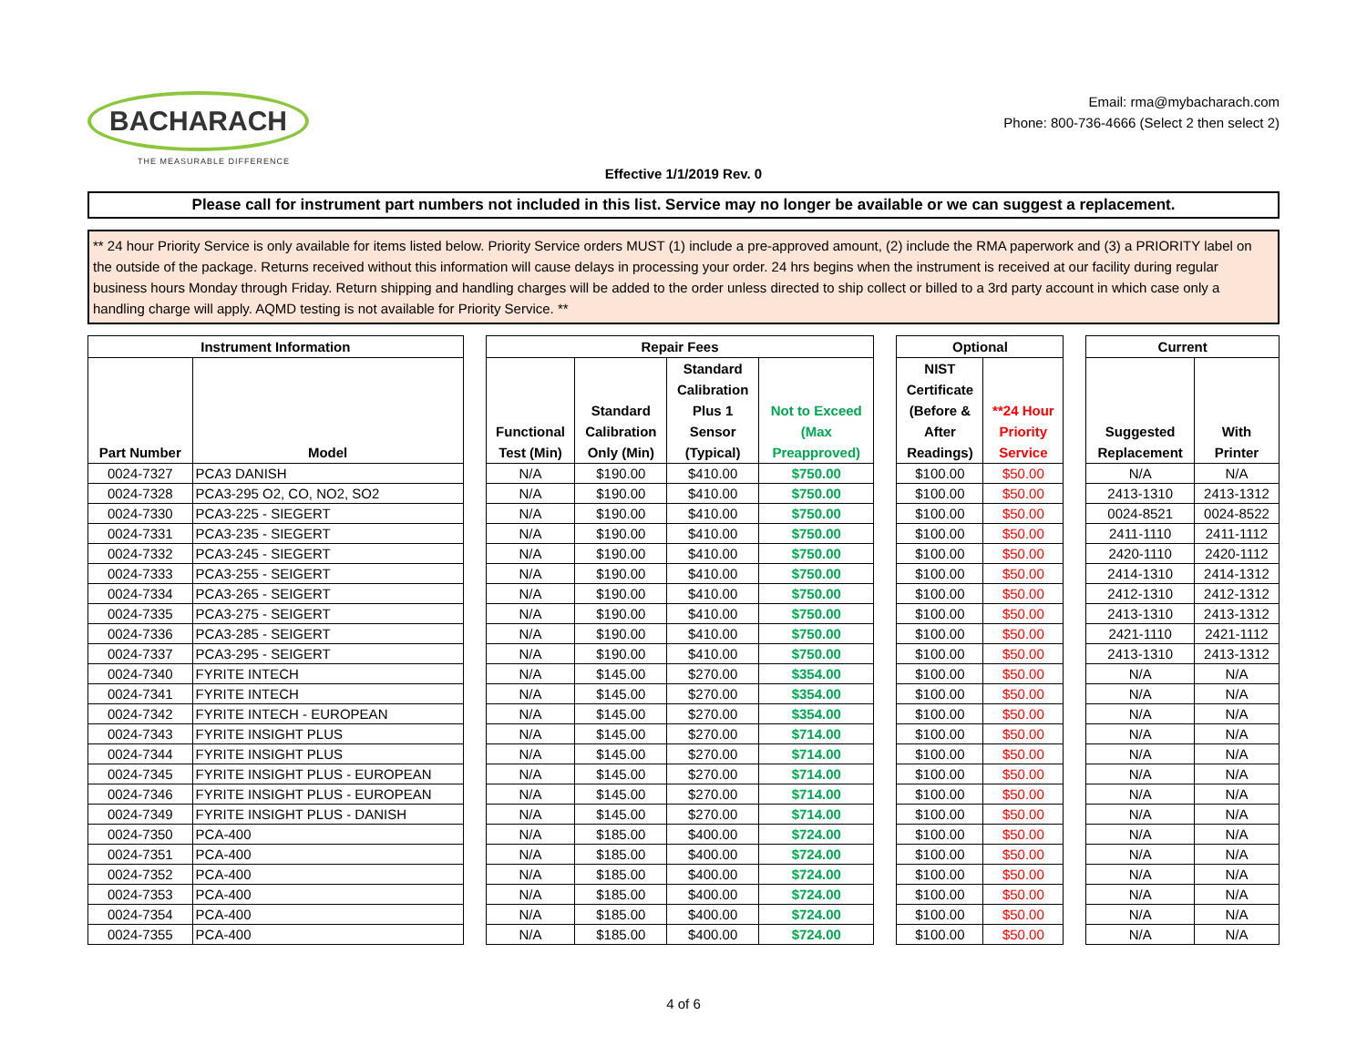BACHARACH
THE MEASURABLE DIFFERENCE
Email: rma@mybacharach.com
Phone: 800-736-4666 (Select 2 then select 2)
Effective 1/1/2019 Rev. 0
Please call for instrument part numbers not included in this list. Service may no longer be available or we can suggest a replacement.
** 24 hour Priority Service is only available for items listed below. Priority Service orders MUST (1) include a pre-approved amount, (2) include the RMA paperwork and (3) a PRIORITY label on the outside of the package. Returns received without this information will cause delays in processing your order. 24 hrs begins when the instrument is received at our facility during regular business hours Monday through Friday. Return shipping and handling charges will be added to the order unless directed to ship collect or billed to a 3rd party account in which case only a handling charge will apply. AQMD testing is not available for Priority Service. **
| Instrument Information | | | Repair Fees | | | | | Optional | | | Current | |
| Part Number | Model | | Functional Test (Min) | Standard Calibration Only (Min) | Standard Calibration Plus 1 Sensor (Typical) | Not to Exceed (Max Preapproved) | | NIST Certificate (Before & After Readings) | **24 Hour Priority Service | | Suggested Replacement | With Printer |
| 0024-7327 | PCA3 DANISH | | N/A | $190.00 | $410.00 | $750.00 | | $100.00 | $50.00 | | N/A | N/A |
| 0024-7328 | PCA3-295 O2, CO, NO2, SO2 | | N/A | $190.00 | $410.00 | $750.00 | | $100.00 | $50.00 | | 2413-1310 | 2413-1312 |
| 0024-7330 | PCA3-225 - SIEGERT | | N/A | $190.00 | $410.00 | $750.00 | | $100.00 | $50.00 | | 0024-8521 | 0024-8522 |
| 0024-7331 | PCA3-235 - SIEGERT | | N/A | $190.00 | $410.00 | $750.00 | | $100.00 | $50.00 | | 2411-1110 | 2411-1112 |
| 0024-7332 | PCA3-245 - SIEGERT | | N/A | $190.00 | $410.00 | $750.00 | | $100.00 | $50.00 | | 2420-1110 | 2420-1112 |
| 0024-7333 | PCA3-255 - SEIGERT | | N/A | $190.00 | $410.00 | $750.00 | | $100.00 | $50.00 | | 2414-1310 | 2414-1312 |
| 0024-7334 | PCA3-265 - SEIGERT | | N/A | $190.00 | $410.00 | $750.00 | | $100.00 | $50.00 | | 2412-1310 | 2412-1312 |
| 0024-7335 | PCA3-275 - SEIGERT | | N/A | $190.00 | $410.00 | $750.00 | | $100.00 | $50.00 | | 2413-1310 | 2413-1312 |
| 0024-7336 | PCA3-285 - SEIGERT | | N/A | $190.00 | $410.00 | $750.00 | | $100.00 | $50.00 | | 2421-1110 | 2421-1112 |
| 0024-7337 | PCA3-295 - SEIGERT | | N/A | $190.00 | $410.00 | $750.00 | | $100.00 | $50.00 | | 2413-1310 | 2413-1312 |
| 0024-7340 | FYRITE INTECH | | N/A | $145.00 | $270.00 | $354.00 | | $100.00 | $50.00 | | N/A | N/A |
| 0024-7341 | FYRITE INTECH | | N/A | $145.00 | $270.00 | $354.00 | | $100.00 | $50.00 | | N/A | N/A |
| 0024-7342 | FYRITE INTECH - EUROPEAN | | N/A | $145.00 | $270.00 | $354.00 | | $100.00 | $50.00 | | N/A | N/A |
| 0024-7343 | FYRITE INSIGHT PLUS | | N/A | $145.00 | $270.00 | $714.00 | | $100.00 | $50.00 | | N/A | N/A |
| 0024-7344 | FYRITE INSIGHT PLUS | | N/A | $145.00 | $270.00 | $714.00 | | $100.00 | $50.00 | | N/A | N/A |
| 0024-7345 | FYRITE INSIGHT PLUS - EUROPEAN | | N/A | $145.00 | $270.00 | $714.00 | | $100.00 | $50.00 | | N/A | N/A |
| 0024-7346 | FYRITE INSIGHT PLUS - EUROPEAN | | N/A | $145.00 | $270.00 | $714.00 | | $100.00 | $50.00 | | N/A | N/A |
| 0024-7349 | FYRITE INSIGHT PLUS - DANISH | | N/A | $145.00 | $270.00 | $714.00 | | $100.00 | $50.00 | | N/A | N/A |
| 0024-7350 | PCA-400 | | N/A | $185.00 | $400.00 | $724.00 | | $100.00 | $50.00 | | N/A | N/A |
| 0024-7351 | PCA-400 | | N/A | $185.00 | $400.00 | $724.00 | | $100.00 | $50.00 | | N/A | N/A |
| 0024-7352 | PCA-400 | | N/A | $185.00 | $400.00 | $724.00 | | $100.00 | $50.00 | | N/A | N/A |
| 0024-7353 | PCA-400 | | N/A | $185.00 | $400.00 | $724.00 | | $100.00 | $50.00 | | N/A | N/A |
| 0024-7354 | PCA-400 | | N/A | $185.00 | $400.00 | $724.00 | | $100.00 | $50.00 | | N/A | N/A |
| 0024-7355 | PCA-400 | | N/A | $185.00 | $400.00 | $724.00 | | $100.00 | $50.00 | | N/A | N/A |
4 of 6